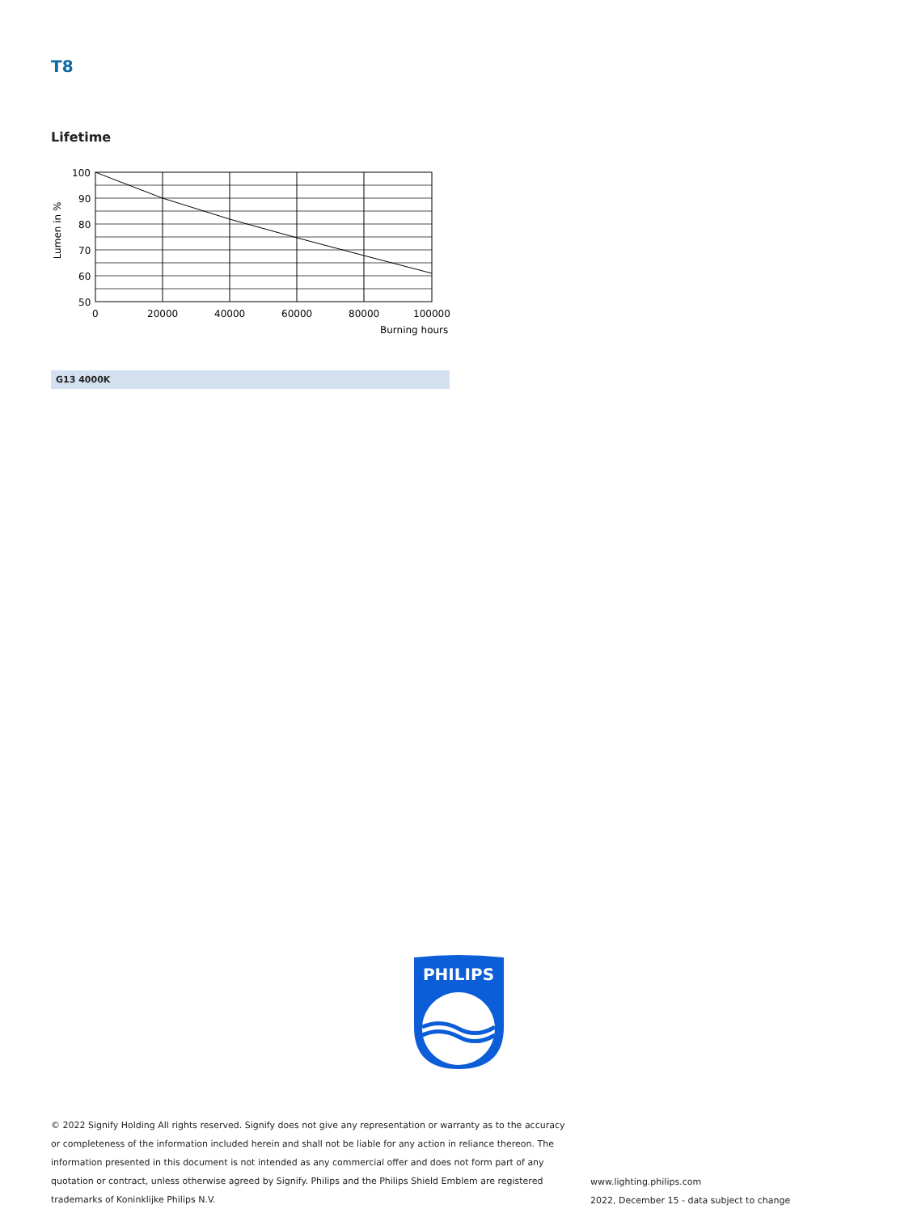T8
Lifetime
100
90
80
70
60
50
0
20000
40000
60000
80000
100000
Burning hours
Lumen in %
G13 4000K
PHILIPS
© 2022 Signify Holding All rights reserved. Signify does not give any representation or warranty as to the accuracy or completeness of the information included herein and shall not be liable for any action in reliance thereon. The information presented in this document is not intended as any commercial offer and does not form part of any quotation or contract, unless otherwise agreed by Signify. Philips and the Philips Shield Emblem are registered trademarks of Koninklijke Philips N.V.
www.lighting.philips.com
2022, December 15 - data subject to change